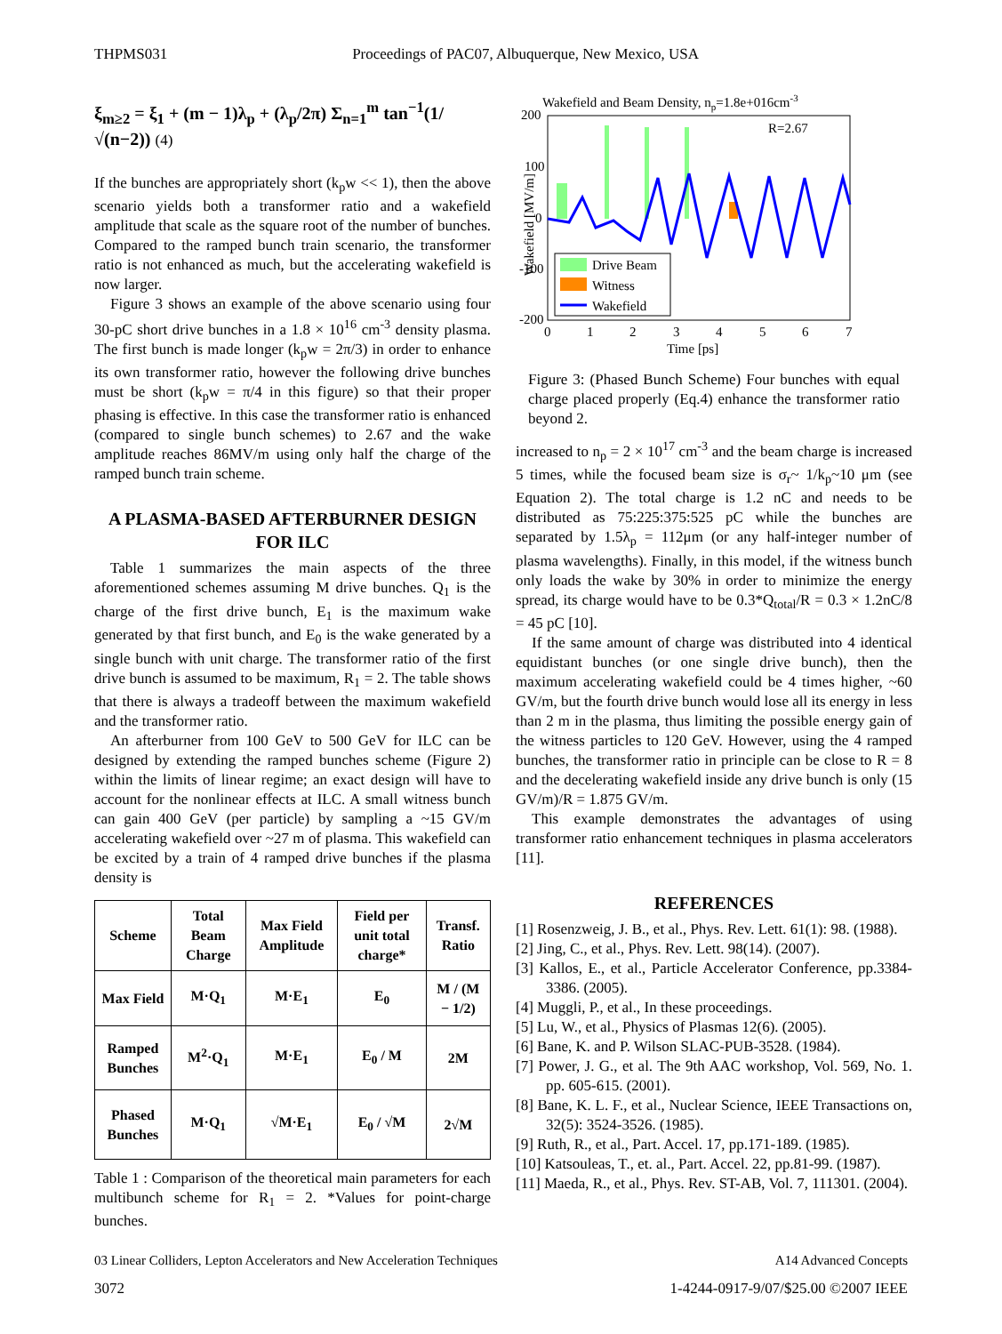THPMS031 Proceedings of PAC07, Albuquerque, New Mexico, USA
ξ<sub>m≥2</sub> = ξ<sub>1</sub> + (m − 1)λ<sub>p</sub> + (λ<sub>p</sub>/2π) Σ<sub>n=1</sub><sup>m</sup> tan<sup>−1</sup>(1/√(n−2)) (4)
If the bunches are appropriately short (k<sub>p</sub>w << 1), then the above scenario yields both a transformer ratio and a wakefield amplitude that scale as the square root of the number of bunches. Compared to the ramped bunch train scenario, the transformer ratio is not enhanced as much, but the accelerating wakefield is now larger.
Figure 3 shows an example of the above scenario using four 30-pC short drive bunches in a 1.8 × 10<sup>16</sup> cm<sup>-3</sup> density plasma. The first bunch is made longer (k<sub>p</sub>w = 2π/3) in order to enhance its own transformer ratio, however the following drive bunches must be short (k<sub>p</sub>w = π/4 in this figure) so that their proper phasing is effective. In this case the transformer ratio is enhanced (compared to single bunch schemes) to 2.67 and the wake amplitude reaches 86MV/m using only half the charge of the ramped bunch train scheme.
A PLASMA-BASED AFTERBURNER DESIGN FOR ILC
Table 1 summarizes the main aspects of the three aforementioned schemes assuming M drive bunches. Q<sub>1</sub> is the charge of the first drive bunch, E<sub>1</sub> is the maximum wake generated by that first bunch, and E<sub>0</sub> is the wake generated by a single bunch with unit charge. The transformer ratio of the first drive bunch is assumed to be maximum, R<sub>1</sub> = 2. The table shows that there is always a tradeoff between the maximum wakefield and the transformer ratio.
An afterburner from 100 GeV to 500 GeV for ILC can be designed by extending the ramped bunches scheme (Figure 2) within the limits of linear regime; an exact design will have to account for the nonlinear effects at ILC. A small witness bunch can gain 400 GeV (per particle) by sampling a ~15 GV/m accelerating wakefield over ~27 m of plasma. This wakefield can be excited by a train of 4 ramped drive bunches if the plasma density is
| Scheme | Total Beam Charge | Max Field Amplitude | Field per unit total charge* | Transf. Ratio |
| --- | --- | --- | --- | --- |
| Max Field | M·Q<sub>1</sub> | M·E<sub>1</sub> | E<sub>0</sub> | M / (M − 1/2) |
| Ramped Bunches | M<sup>2</sup>·Q<sub>1</sub> | M·E<sub>1</sub> | E<sub>0</sub> / M | 2M |
| Phased Bunches | M·Q<sub>1</sub> | √M·E<sub>1</sub> | E<sub>0</sub> / √M | 2√M |
Table 1 : Comparison of the theoretical main parameters for each multibunch scheme for R<sub>1</sub> = 2. *Values for point-charge bunches.
Wakefield and Beam Density, np=1.8e+016cm-3
200
100
0
-100
-200
0
1
2
3
4
5
6
7
Time [ps]
Wakefield [MV/m]
R=2.67
Drive Beam
Witness
Wakefield
Figure 3: (Phased Bunch Scheme) Four bunches with equal charge placed properly (Eq.4) enhance the transformer ratio beyond 2.
increased to n<sub>p</sub> = 2 × 10<sup>17</sup> cm<sup>-3</sup> and the beam charge is increased 5 times, while the focused beam size is σ<sub>r</sub>~ 1/k<sub>p</sub>~10 μm (see Equation 2). The total charge is 1.2 nC and needs to be distributed as 75:225:375:525 pC while the bunches are separated by 1.5λ<sub>p</sub> = 112μm (or any half-integer number of plasma wavelengths). Finally, in this model, if the witness bunch only loads the wake by 30% in order to minimize the energy spread, its charge would have to be 0.3*Q<sub>total</sub>/R = 0.3 × 1.2nC/8 = 45 pC [10].
If the same amount of charge was distributed into 4 identical equidistant bunches (or one single drive bunch), then the maximum accelerating wakefield could be 4 times higher, ~60 GV/m, but the fourth drive bunch would lose all its energy in less than 2 m in the plasma, thus limiting the possible energy gain of the witness particles to 120 GeV. However, using the 4 ramped bunches, the transformer ratio in principle can be close to R = 8 and the decelerating wakefield inside any drive bunch is only (15 GV/m)/R = 1.875 GV/m.
This example demonstrates the advantages of using transformer ratio enhancement techniques in plasma accelerators [11].
REFERENCES
[1] Rosenzweig, J. B., et al., Phys. Rev. Lett. 61(1): 98. (1988).
[2] Jing, C., et al., Phys. Rev. Lett. 98(14). (2007).
[3] Kallos, E., et al., Particle Accelerator Conference, pp.3384-3386. (2005).
[4] Muggli, P., et al., In these proceedings.
[5] Lu, W., et al., Physics of Plasmas 12(6). (2005).
[6] Bane, K. and P. Wilson SLAC-PUB-3528. (1984).
[7] Power, J. G., et al. The 9th AAC workshop, Vol. 569, No. 1. pp. 605-615. (2001).
[8] Bane, K. L. F., et al., Nuclear Science, IEEE Transactions on, 32(5): 3524-3526. (1985).
[9] Ruth, R., et al., Part. Accel. 17, pp.171-189. (1985).
[10] Katsouleas, T., et. al., Part. Accel. 22, pp.81-99. (1987).
[11] Maeda, R., et al., Phys. Rev. ST-AB, Vol. 7, 111301. (2004).
03 Linear Colliders, Lepton Accelerators and New Acceleration Techniques A14 Advanced Concepts
3072 1-4244-0917-9/07/$25.00 ©2007 IEEE